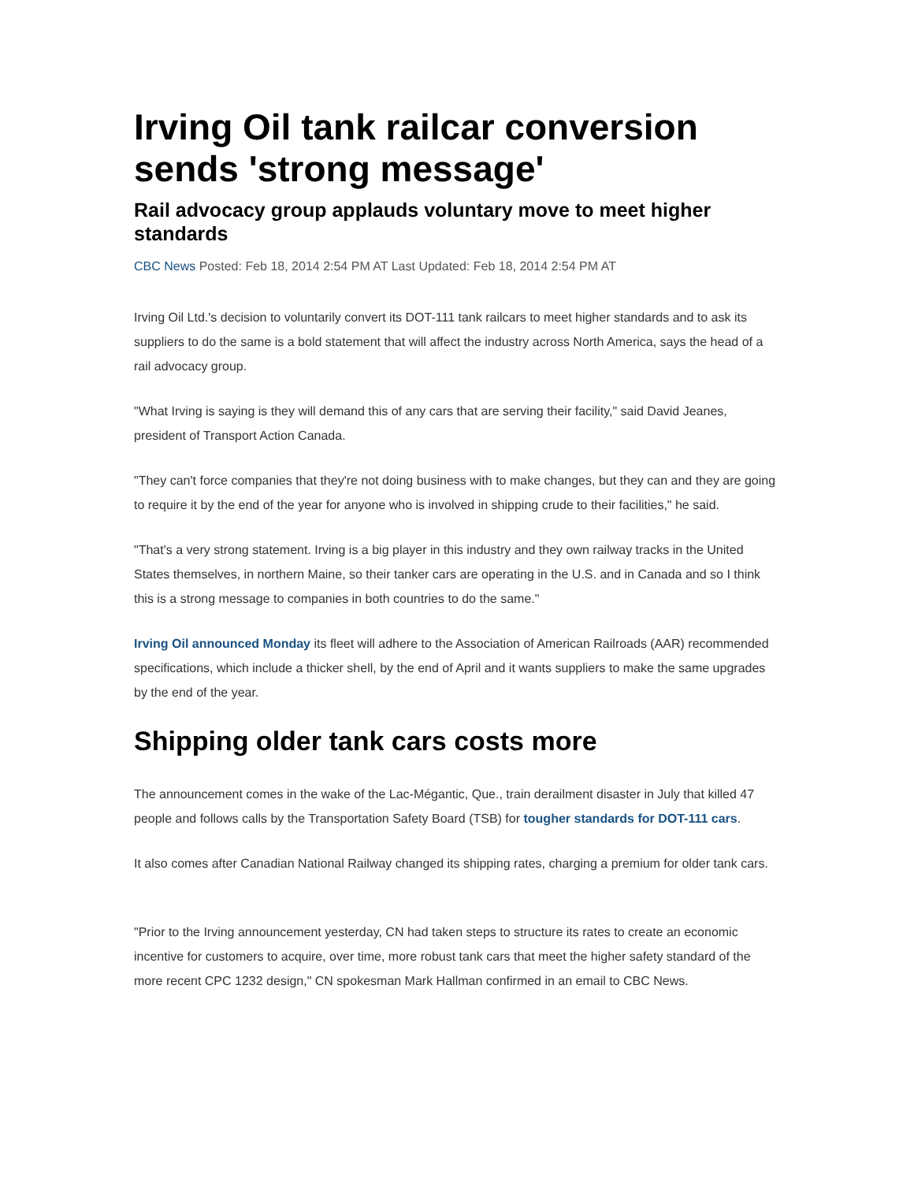Irving Oil tank railcar conversion sends 'strong message'
Rail advocacy group applauds voluntary move to meet higher standards
CBC News Posted: Feb 18, 2014 2:54 PM AT Last Updated: Feb 18, 2014 2:54 PM AT
Irving Oil Ltd.'s decision to voluntarily convert its DOT-111 tank railcars to meet higher standards and to ask its suppliers to do the same is a bold statement that will affect the industry across North America, says the head of a rail advocacy group.
"What Irving is saying is they will demand this of any cars that are serving their facility," said David Jeanes, president of Transport Action Canada.
"They can't force companies that they're not doing business with to make changes, but they can and they are going to require it by the end of the year for anyone who is involved in shipping crude to their facilities," he said.
"That's a very strong statement. Irving is a big player in this industry and they own railway tracks in the United States themselves, in northern Maine, so their tanker cars are operating in the U.S. and in Canada and so I think this is a strong message to companies in both countries to do the same."
Irving Oil announced Monday its fleet will adhere to the Association of American Railroads (AAR) recommended specifications, which include a thicker shell, by the end of April and it wants suppliers to make the same upgrades by the end of the year.
Shipping older tank cars costs more
The announcement comes in the wake of the Lac-Mégantic, Que., train derailment disaster in July that killed 47 people and follows calls by the Transportation Safety Board (TSB) for tougher standards for DOT-111 cars.
It also comes after Canadian National Railway changed its shipping rates, charging a premium for older tank cars.
"Prior to the Irving announcement yesterday, CN had taken steps to structure its rates to create an economic incentive for customers to acquire, over time, more robust tank cars that meet the higher safety standard of the more recent CPC 1232 design," CN spokesman Mark Hallman confirmed in an email to CBC News.